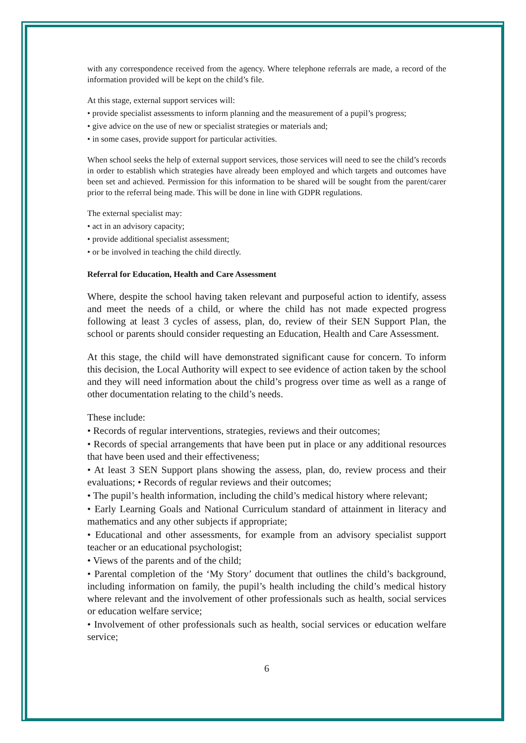with any correspondence received from the agency. Where telephone referrals are made, a record of the information provided will be kept on the child’s file.
At this stage, external support services will:
• provide specialist assessments to inform planning and the measurement of a pupil’s progress;
• give advice on the use of new or specialist strategies or materials and;
• in some cases, provide support for particular activities.
When school seeks the help of external support services, those services will need to see the child’s records in order to establish which strategies have already been employed and which targets and outcomes have been set and achieved. Permission for this information to be shared will be sought from the parent/carer prior to the referral being made. This will be done in line with GDPR regulations.
The external specialist may:
• act in an advisory capacity;
• provide additional specialist assessment;
• or be involved in teaching the child directly.
Referral for Education, Health and Care Assessment
Where, despite the school having taken relevant and purposeful action to identify, assess and meet the needs of a child, or where the child has not made expected progress following at least 3 cycles of assess, plan, do, review of their SEN Support Plan, the school or parents should consider requesting an Education, Health and Care Assessment.
At this stage, the child will have demonstrated significant cause for concern. To inform this decision, the Local Authority will expect to see evidence of action taken by the school and they will need information about the child’s progress over time as well as a range of other documentation relating to the child’s needs.
These include:
• Records of regular interventions, strategies, reviews and their outcomes;
• Records of special arrangements that have been put in place or any additional resources that have been used and their effectiveness;
• At least 3 SEN Support plans showing the assess, plan, do, review process and their evaluations; • Records of regular reviews and their outcomes;
• The pupil’s health information, including the child’s medical history where relevant;
• Early Learning Goals and National Curriculum standard of attainment in literacy and mathematics and any other subjects if appropriate;
• Educational and other assessments, for example from an advisory specialist support teacher or an educational psychologist;
• Views of the parents and of the child;
• Parental completion of the ‘My Story’ document that outlines the child’s background, including information on family, the pupil’s health including the child’s medical history where relevant and the involvement of other professionals such as health, social services or education welfare service;
• Involvement of other professionals such as health, social services or education welfare service;
6